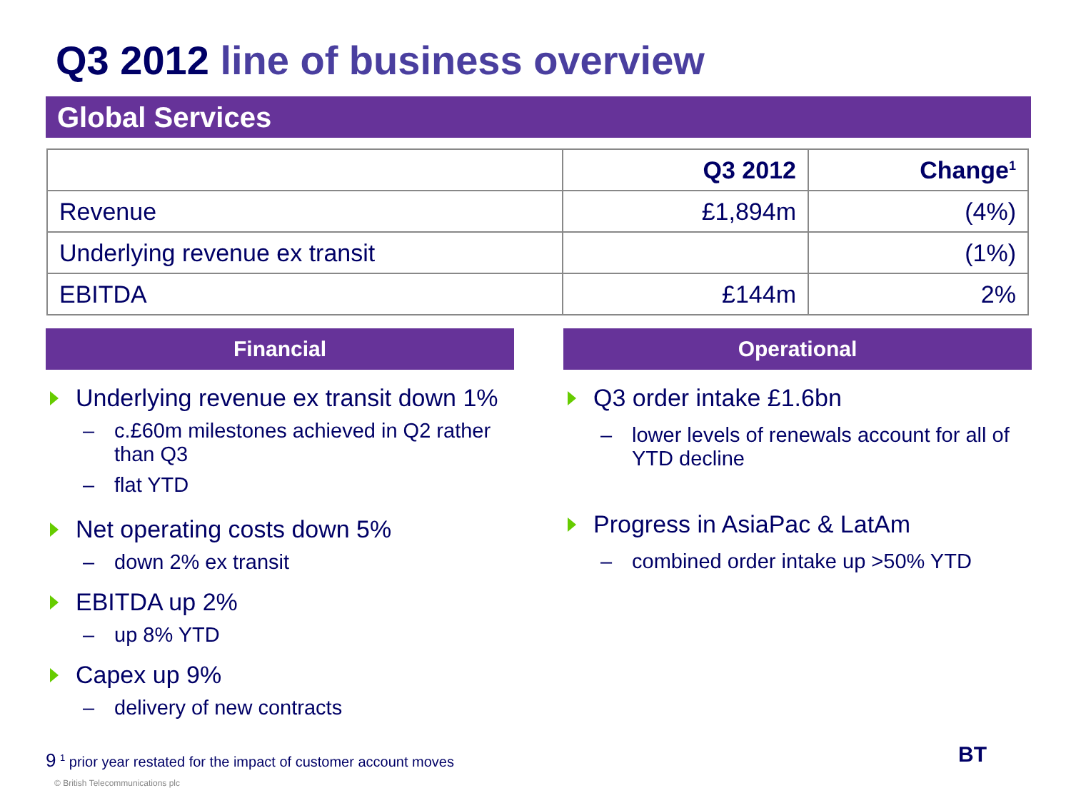Q3 2012 line of business overview
Global Services
| | Q3 2012 | Change<sup>1</sup> |
| --- | --- | --- |
| Revenue | £1,894m | (4%) |
| Underlying revenue ex transit | | (1%) |
| EBITDA | £144m | 2% |
Financial
Underlying revenue ex transit down 1%
– c.£60m milestones achieved in Q2 rather than Q3
– flat YTD
Net operating costs down 5%
– down 2% ex transit
EBITDA up 2%
– up 8% YTD
Capex up 9%
– delivery of new contracts
Operational
Q3 order intake £1.6bn
– lower levels of renewals account for all of YTD decline
Progress in AsiaPac & LatAm
– combined order intake up >50% YTD
9 <sup>1</sup> prior year restated for the impact of customer account moves
© British Telecommunications plc
BT